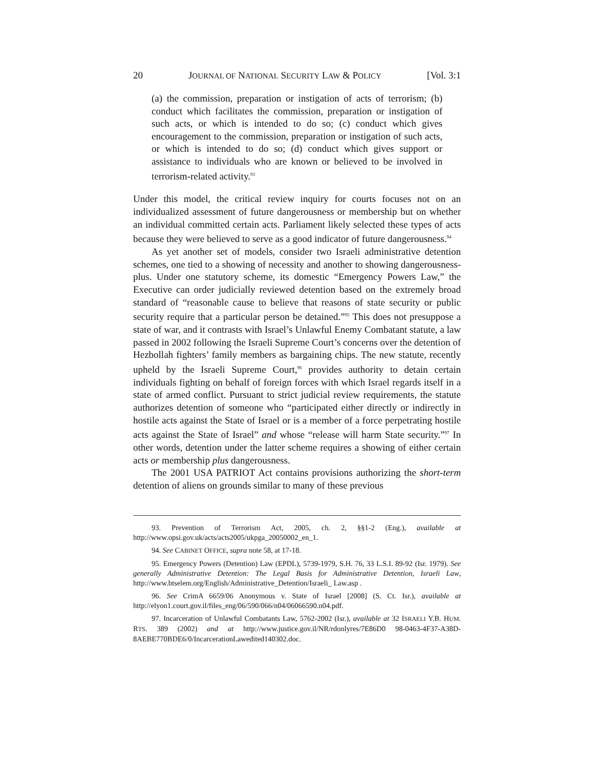20 JOURNAL OF NATIONAL SECURITY LAW & POLICY [Vol. 3:1
(a) the commission, preparation or instigation of acts of terrorism; (b) conduct which facilitates the commission, preparation or instigation of such acts, or which is intended to do so; (c) conduct which gives encouragement to the commission, preparation or instigation of such acts, or which is intended to do so; (d) conduct which gives support or assistance to individuals who are known or believed to be involved in terrorism-related activity.<sup>93</sup>
Under this model, the critical review inquiry for courts focuses not on an individualized assessment of future dangerousness or membership but on whether an individual committed certain acts. Parliament likely selected these types of acts because they were believed to serve as a good indicator of future dangerousness.<sup>94</sup>
As yet another set of models, consider two Israeli administrative detention schemes, one tied to a showing of necessity and another to showing dangerousness-plus. Under one statutory scheme, its domestic “Emergency Powers Law,” the Executive can order judicially reviewed detention based on the extremely broad standard of “reasonable cause to believe that reasons of state security or public security require that a particular person be detained.”<sup>95</sup> This does not presuppose a state of war, and it contrasts with Israel’s Unlawful Enemy Combatant statute, a law passed in 2002 following the Israeli Supreme Court’s concerns over the detention of Hezbollah fighters’ family members as bargaining chips. The new statute, recently upheld by the Israeli Supreme Court,<sup>96</sup> provides authority to detain certain individuals fighting on behalf of foreign forces with which Israel regards itself in a state of armed conflict. Pursuant to strict judicial review requirements, the statute authorizes detention of someone who “participated either directly or indirectly in hostile acts against the State of Israel or is a member of a force perpetrating hostile acts against the State of Israel” and whose “release will harm State security.”<sup>97</sup> In other words, detention under the latter scheme requires a showing of either certain acts or membership plus dangerousness.
The 2001 USA PATRIOT Act contains provisions authorizing the short-term detention of aliens on grounds similar to many of these previous
93. Prevention of Terrorism Act, 2005, ch. 2, §§1-2 (Eng.), available at http://www.opsi.gov.uk/acts/acts2005/ukpga_20050002_en_1.
94. See CABINET OFFICE, supra note 58, at 17-18.
95. Emergency Powers (Detention) Law (EPDL), 5739-1979, S.H. 76, 33 L.S.I. 89-92 (Isr. 1979). See generally Administrative Detention: The Legal Basis for Administrative Detention, Israeli Law, http://www.btselem.org/English/Administrative_Detention/Israeli_ Law.asp .
96. See CrimA 6659/06 Anonymous v. State of Israel [2008] (S. Ct. Isr.), available at http://elyon1.court.gov.il/files_eng/06/590/066/n04/06066590.n04.pdf.
97. Incarceration of Unlawful Combatants Law, 5762-2002 (Isr.), available at 32 ISRAELI Y.B. HUM. RTS. 389 (2002) and at http://www.justice.gov.il/NR/rdonlyres/7E86D0 98-0463-4F37-A38D-8AEBE770BDE6/0/IncarcerationLawedited140302.doc.